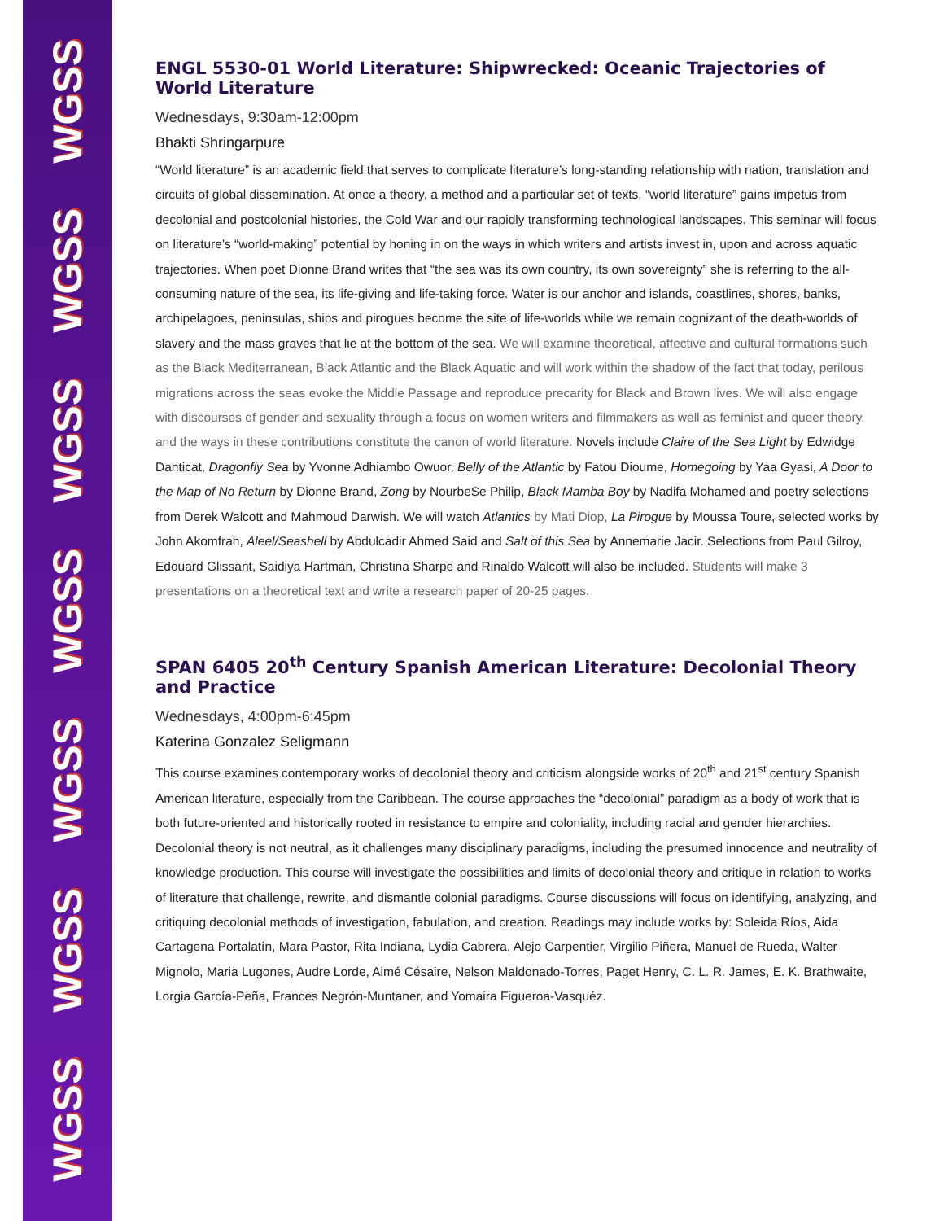WGSS
WGSS
WGSS
WGSS
WGSS
WGSS
WGSS
ENGL 5530-01 World Literature: Shipwrecked: Oceanic Trajectories of World Literature
Wednesdays, 9:30am-12:00pm
Bhakti Shringarpure
“World literature” is an academic field that serves to complicate literature’s long-standing relationship with nation, translation and circuits of global dissemination. At once a theory, a method and a particular set of texts, “world literature” gains impetus from decolonial and postcolonial histories, the Cold War and our rapidly transforming technological landscapes. This seminar will focus on literature’s “world-making” potential by honing in on the ways in which writers and artists invest in, upon and across aquatic trajectories. When poet Dionne Brand writes that “the sea was its own country, its own sovereignty” she is referring to the all-consuming nature of the sea, its life-giving and life-taking force. Water is our anchor and islands, coastlines, shores, banks, archipelagoes, peninsulas, ships and pirogues become the site of life-worlds while we remain cognizant of the death-worlds of slavery and the mass graves that lie at the bottom of the sea. We will examine theoretical, affective and cultural formations such as the Black Mediterranean, Black Atlantic and the Black Aquatic and will work within the shadow of the fact that today, perilous migrations across the seas evoke the Middle Passage and reproduce precarity for Black and Brown lives. We will also engage with discourses of gender and sexuality through a focus on women writers and filmmakers as well as feminist and queer theory, and the ways in these contributions constitute the canon of world literature. Novels include Claire of the Sea Light by Edwidge Danticat, Dragonfly Sea by Yvonne Adhiambo Owuor, Belly of the Atlantic by Fatou Dioume, Homegoing by Yaa Gyasi, A Door to the Map of No Return by Dionne Brand, Zong by NourbeSe Philip, Black Mamba Boy by Nadifa Mohamed and poetry selections from Derek Walcott and Mahmoud Darwish. We will watch Atlantics by Mati Diop, La Pirogue by Moussa Toure, selected works by John Akomfrah, Aleel/Seashell by Abdulcadir Ahmed Said and Salt of this Sea by Annemarie Jacir. Selections from Paul Gilroy, Edouard Glissant, Saidiya Hartman, Christina Sharpe and Rinaldo Walcott will also be included. Students will make 3 presentations on a theoretical text and write a research paper of 20-25 pages.
SPAN 6405 20<sup>th</sup> Century Spanish American Literature: Decolonial Theory and Practice
Wednesdays, 4:00pm-6:45pm
Katerina Gonzalez Seligmann
This course examines contemporary works of decolonial theory and criticism alongside works of 20<sup>th</sup> and 21<sup>st</sup> century Spanish American literature, especially from the Caribbean. The course approaches the “decolonial” paradigm as a body of work that is both future-oriented and historically rooted in resistance to empire and coloniality, including racial and gender hierarchies. Decolonial theory is not neutral, as it challenges many disciplinary paradigms, including the presumed innocence and neutrality of knowledge production. This course will investigate the possibilities and limits of decolonial theory and critique in relation to works of literature that challenge, rewrite, and dismantle colonial paradigms. Course discussions will focus on identifying, analyzing, and critiquing decolonial methods of investigation, fabulation, and creation. Readings may include works by: Soleida Ríos, Aida Cartagena Portalatín, Mara Pastor, Rita Indiana, Lydia Cabrera, Alejo Carpentier, Virgilio Piñera, Manuel de Rueda, Walter Mignolo, Maria Lugones, Audre Lorde, Aimé Césaire, Nelson Maldonado-Torres, Paget Henry, C. L. R. James, E. K. Brathwaite, Lorgia García-Peña, Frances Negrón-Muntaner, and Yomaira Figueroa-Vasquéz.